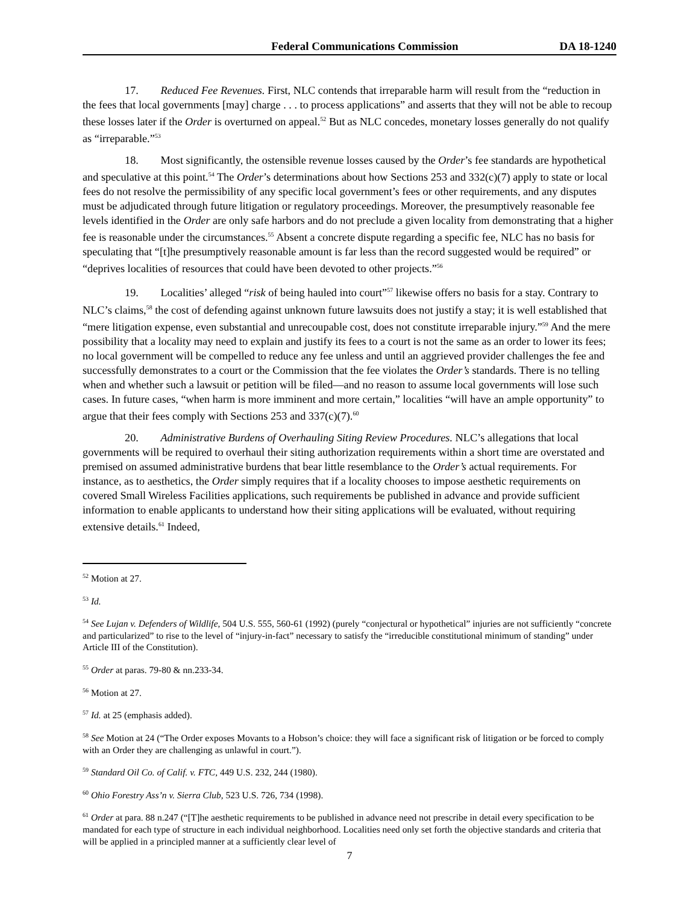Federal Communications Commission DA 18-1240
17. Reduced Fee Revenues. First, NLC contends that irreparable harm will result from the “reduction in the fees that local governments [may] charge . . . to process applications” and asserts that they will not be able to recoup these losses later if the Order is overturned on appeal.<sup>52</sup> But as NLC concedes, monetary losses generally do not qualify as “irreparable.”<sup>53</sup>
18. Most significantly, the ostensible revenue losses caused by the Order’s fee standards are hypothetical and speculative at this point.<sup>54</sup> The Order’s determinations about how Sections 253 and 332(c)(7) apply to state or local fees do not resolve the permissibility of any specific local government’s fees or other requirements, and any disputes must be adjudicated through future litigation or regulatory proceedings. Moreover, the presumptively reasonable fee levels identified in the Order are only safe harbors and do not preclude a given locality from demonstrating that a higher fee is reasonable under the circumstances.<sup>55</sup> Absent a concrete dispute regarding a specific fee, NLC has no basis for speculating that “[t]he presumptively reasonable amount is far less than the record suggested would be required” or “deprives localities of resources that could have been devoted to other projects.”<sup>56</sup>
19. Localities’ alleged “risk of being hauled into court”<sup>57</sup> likewise offers no basis for a stay. Contrary to NLC’s claims,<sup>58</sup> the cost of defending against unknown future lawsuits does not justify a stay; it is well established that “mere litigation expense, even substantial and unrecoupable cost, does not constitute irreparable injury.”<sup>59</sup> And the mere possibility that a locality may need to explain and justify its fees to a court is not the same as an order to lower its fees; no local government will be compelled to reduce any fee unless and until an aggrieved provider challenges the fee and successfully demonstrates to a court or the Commission that the fee violates the Order’s standards. There is no telling when and whether such a lawsuit or petition will be filed—and no reason to assume local governments will lose such cases. In future cases, “when harm is more imminent and more certain,” localities “will have an ample opportunity” to argue that their fees comply with Sections 253 and 337(c)(7).<sup>60</sup>
20. Administrative Burdens of Overhauling Siting Review Procedures. NLC’s allegations that local governments will be required to overhaul their siting authorization requirements within a short time are overstated and premised on assumed administrative burdens that bear little resemblance to the Order’s actual requirements. For instance, as to aesthetics, the Order simply requires that if a locality chooses to impose aesthetic requirements on covered Small Wireless Facilities applications, such requirements be published in advance and provide sufficient information to enable applicants to understand how their siting applications will be evaluated, without requiring extensive details.<sup>61</sup> Indeed,
<sup>52</sup> Motion at 27.
<sup>53</sup> Id.
<sup>54</sup> See Lujan v. Defenders of Wildlife, 504 U.S. 555, 560-61 (1992) (purely “conjectural or hypothetical” injuries are not sufficiently “concrete and particularized” to rise to the level of “injury-in-fact” necessary to satisfy the “irreducible constitutional minimum of standing” under Article III of the Constitution).
<sup>55</sup> Order at paras. 79-80 & nn.233-34.
<sup>56</sup> Motion at 27.
<sup>57</sup> Id. at 25 (emphasis added).
<sup>58</sup> See Motion at 24 (“The Order exposes Movants to a Hobson’s choice: they will face a significant risk of litigation or be forced to comply with an Order they are challenging as unlawful in court.”).
<sup>59</sup> Standard Oil Co. of Calif. v. FTC, 449 U.S. 232, 244 (1980).
<sup>60</sup> Ohio Forestry Ass’n v. Sierra Club, 523 U.S. 726, 734 (1998).
<sup>61</sup> Order at para. 88 n.247 (“[T]he aesthetic requirements to be published in advance need not prescribe in detail every specification to be mandated for each type of structure in each individual neighborhood. Localities need only set forth the objective standards and criteria that will be applied in a principled manner at a sufficiently clear level of
7